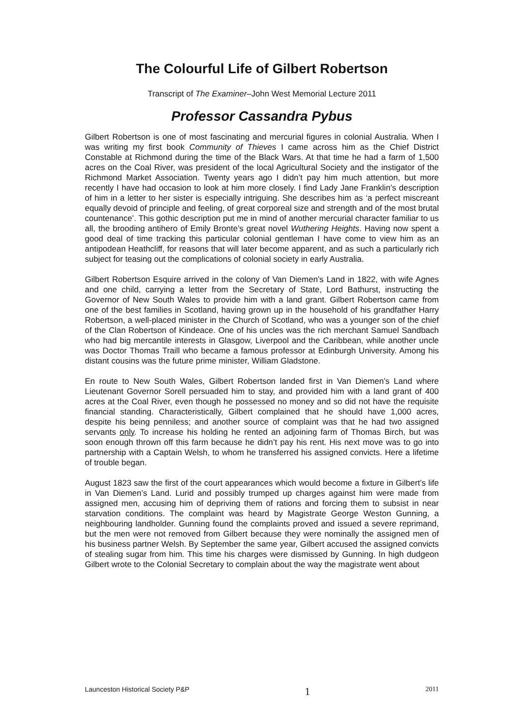The Colourful Life of Gilbert Robertson
Transcript of The Examiner–John West Memorial Lecture 2011
Professor Cassandra Pybus
Gilbert Robertson is one of most fascinating and mercurial figures in colonial Australia. When I was writing my first book Community of Thieves I came across him as the Chief District Constable at Richmond during the time of the Black Wars. At that time he had a farm of 1,500 acres on the Coal River, was president of the local Agricultural Society and the instigator of the Richmond Market Association. Twenty years ago I didn’t pay him much attention, but more recently I have had occasion to look at him more closely. I find Lady Jane Franklin’s description of him in a letter to her sister is especially intriguing. She describes him as ‘a perfect miscreant equally devoid of principle and feeling, of great corporeal size and strength and of the most brutal countenance’. This gothic description put me in mind of another mercurial character familiar to us all, the brooding antihero of Emily Bronte’s great novel Wuthering Heights. Having now spent a good deal of time tracking this particular colonial gentleman I have come to view him as an antipodean Heathcliff, for reasons that will later become apparent, and as such a particularly rich subject for teasing out the complications of colonial society in early Australia.
Gilbert Robertson Esquire arrived in the colony of Van Diemen’s Land in 1822, with wife Agnes and one child, carrying a letter from the Secretary of State, Lord Bathurst, instructing the Governor of New South Wales to provide him with a land grant. Gilbert Robertson came from one of the best families in Scotland, having grown up in the household of his grandfather Harry Robertson, a well-placed minister in the Church of Scotland, who was a younger son of the chief of the Clan Robertson of Kindeace. One of his uncles was the rich merchant Samuel Sandbach who had big mercantile interests in Glasgow, Liverpool and the Caribbean, while another uncle was Doctor Thomas Traill who became a famous professor at Edinburgh University. Among his distant cousins was the future prime minister, William Gladstone.
En route to New South Wales, Gilbert Robertson landed first in Van Diemen’s Land where Lieutenant Governor Sorell persuaded him to stay, and provided him with a land grant of 400 acres at the Coal River, even though he possessed no money and so did not have the requisite financial standing. Characteristically, Gilbert complained that he should have 1,000 acres, despite his being penniless; and another source of complaint was that he had two assigned servants only. To increase his holding he rented an adjoining farm of Thomas Birch, but was soon enough thrown off this farm because he didn’t pay his rent. His next move was to go into partnership with a Captain Welsh, to whom he transferred his assigned convicts. Here a lifetime of trouble began.
August 1823 saw the first of the court appearances which would become a fixture in Gilbert’s life in Van Diemen’s Land. Lurid and possibly trumped up charges against him were made from assigned men, accusing him of depriving them of rations and forcing them to subsist in near starvation conditions. The complaint was heard by Magistrate George Weston Gunning, a neighbouring landholder. Gunning found the complaints proved and issued a severe reprimand, but the men were not removed from Gilbert because they were nominally the assigned men of his business partner Welsh. By September the same year, Gilbert accused the assigned convicts of stealing sugar from him. This time his charges were dismissed by Gunning. In high dudgeon Gilbert wrote to the Colonial Secretary to complain about the way the magistrate went about
Launceston Historical Society P&P 1 2011